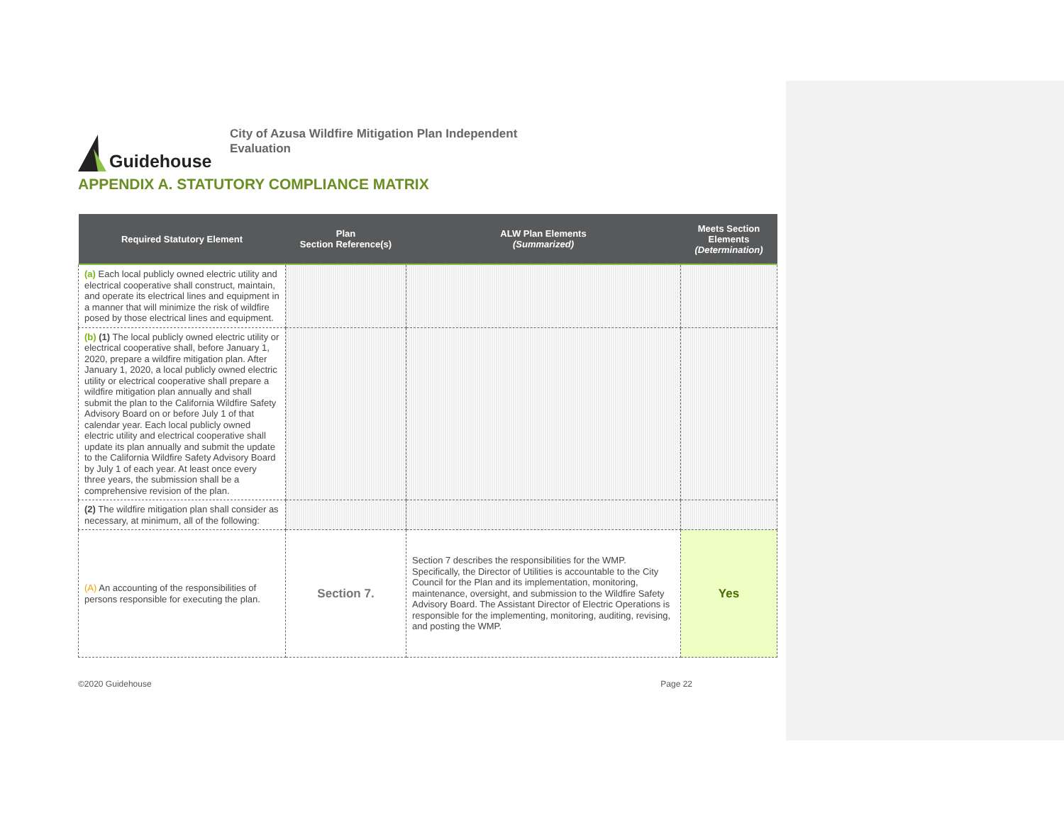Guidehouse
City of Azusa Wildfire Mitigation Plan Independent
Evaluation
APPENDIX A. STATUTORY COMPLIANCE MATRIX
| Required Statutory Element | Plan Section Reference(s) | ALW Plan Elements (Summarized) | Meets Section Elements (Determination) |
| --- | --- | --- | --- |
| (a) Each local publicly owned electric utility and electrical cooperative shall construct, maintain, and operate its electrical lines and equipment in a manner that will minimize the risk of wildfire posed by those electrical lines and equipment. | | | |
| (b) (1) The local publicly owned electric utility or electrical cooperative shall, before January 1, 2020, prepare a wildfire mitigation plan. After January 1, 2020, a local publicly owned electric utility or electrical cooperative shall prepare a wildfire mitigation plan annually and shall submit the plan to the California Wildfire Safety Advisory Board on or before July 1 of that calendar year. Each local publicly owned electric utility and electrical cooperative shall update its plan annually and submit the update to the California Wildfire Safety Advisory Board by July 1 of each year. At least once every three years, the submission shall be a comprehensive revision of the plan. | | | |
| (2) The wildfire mitigation plan shall consider as necessary, at minimum, all of the following: | | | |
| (A) An accounting of the responsibilities of persons responsible for executing the plan. | Section 7. | Section 7 describes the responsibilities for the WMP. Specifically, the Director of Utilities is accountable to the City Council for the Plan and its implementation, monitoring, maintenance, oversight, and submission to the Wildfire Safety Advisory Board. The Assistant Director of Electric Operations is responsible for the implementing, monitoring, auditing, revising, and posting the WMP. | Yes |
©2020 Guidehouse Page 22